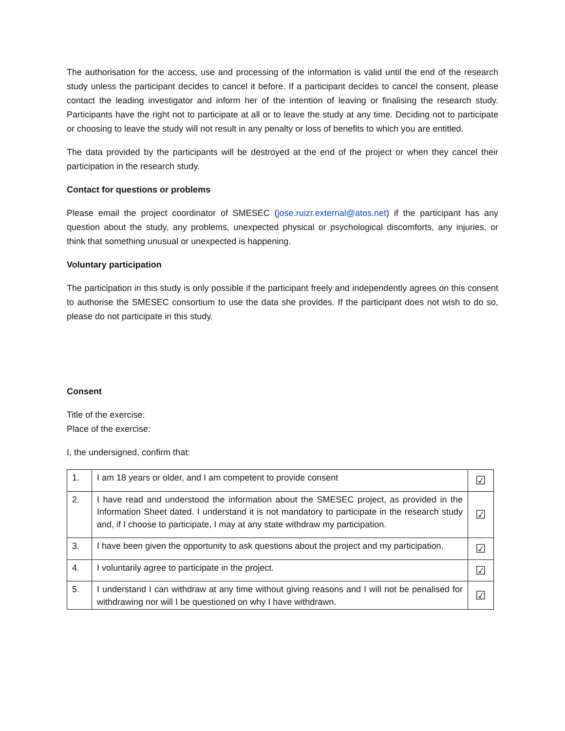The authorisation for the access, use and processing of the information is valid until the end of the research study unless the participant decides to cancel it before. If a participant decides to cancel the consent, please contact the leading investigator and inform her of the intention of leaving or finalising the research study. Participants have the right not to participate at all or to leave the study at any time. Deciding not to participate or choosing to leave the study will not result in any penalty or loss of benefits to which you are entitled.
The data provided by the participants will be destroyed at the end of the project or when they cancel their participation in the research study.
Contact for questions or problems
Please email the project coordinator of SMESEC (jose.ruizr.external@atos.net) if the participant has any question about the study, any problems, unexpected physical or psychological discomforts, any injuries, or think that something unusual or unexpected is happening.
Voluntary participation
The participation in this study is only possible if the participant freely and independently agrees on this consent to authorise the SMESEC consortium to use the data she provides. If the participant does not wish to do so, please do not participate in this study.
Consent
Title of the exercise:
Place of the exercise:
I, the undersigned, confirm that:
| 1. | I am 18 years or older, and I am competent to provide consent | ☑ |
| 2. | I have read and understood the information about the SMESEC project, as provided in the Information Sheet dated. I understand it is not mandatory to participate in the research study and, if I choose to participate, I may at any state withdraw my participation. | ☑ |
| 3. | I have been given the opportunity to ask questions about the project and my participation. | ☑ |
| 4. | I voluntarily agree to participate in the project. | ☑ |
| 5. | I understand I can withdraw at any time without giving reasons and I will not be penalised for withdrawing nor will I be questioned on why I have withdrawn. | ☑ |